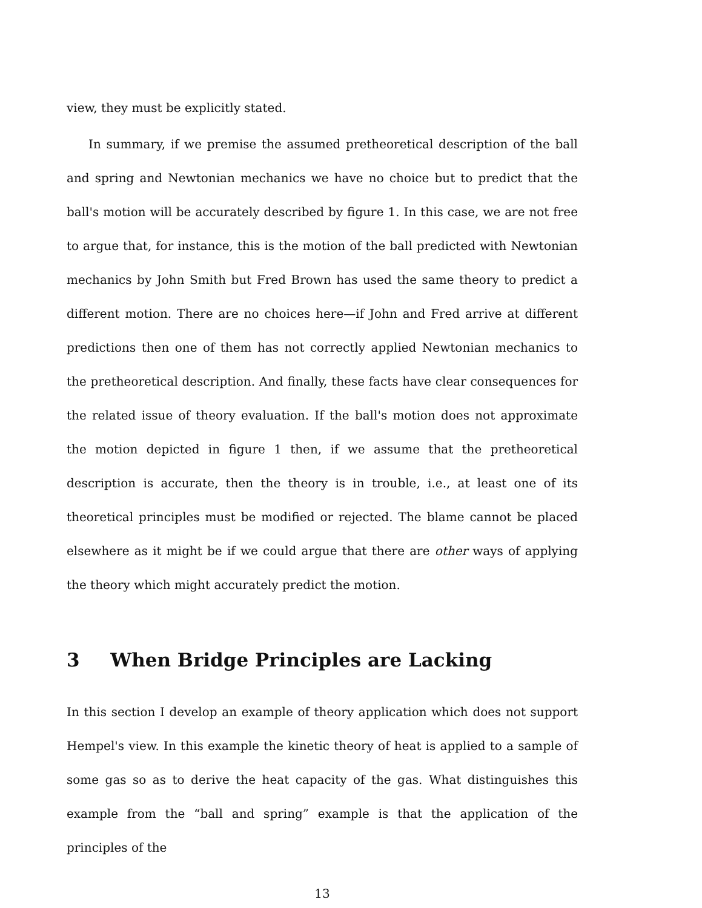view, they must be explicitly stated.
In summary, if we premise the assumed pretheoretical description of the ball and spring and Newtonian mechanics we have no choice but to predict that the ball's motion will be accurately described by figure 1. In this case, we are not free to argue that, for instance, this is the motion of the ball predicted with Newtonian mechanics by John Smith but Fred Brown has used the same theory to predict a different motion. There are no choices here—if John and Fred arrive at different predictions then one of them has not correctly applied Newtonian mechanics to the pretheoretical description. And finally, these facts have clear consequences for the related issue of theory evaluation. If the ball's motion does not approximate the motion depicted in figure 1 then, if we assume that the pretheoretical description is accurate, then the theory is in trouble, i.e., at least one of its theoretical principles must be modified or rejected. The blame cannot be placed elsewhere as it might be if we could argue that there are other ways of applying the theory which might accurately predict the motion.
3 When Bridge Principles are Lacking
In this section I develop an example of theory application which does not support Hempel's view. In this example the kinetic theory of heat is applied to a sample of some gas so as to derive the heat capacity of the gas. What distinguishes this example from the “ball and spring” example is that the application of the principles of the
13